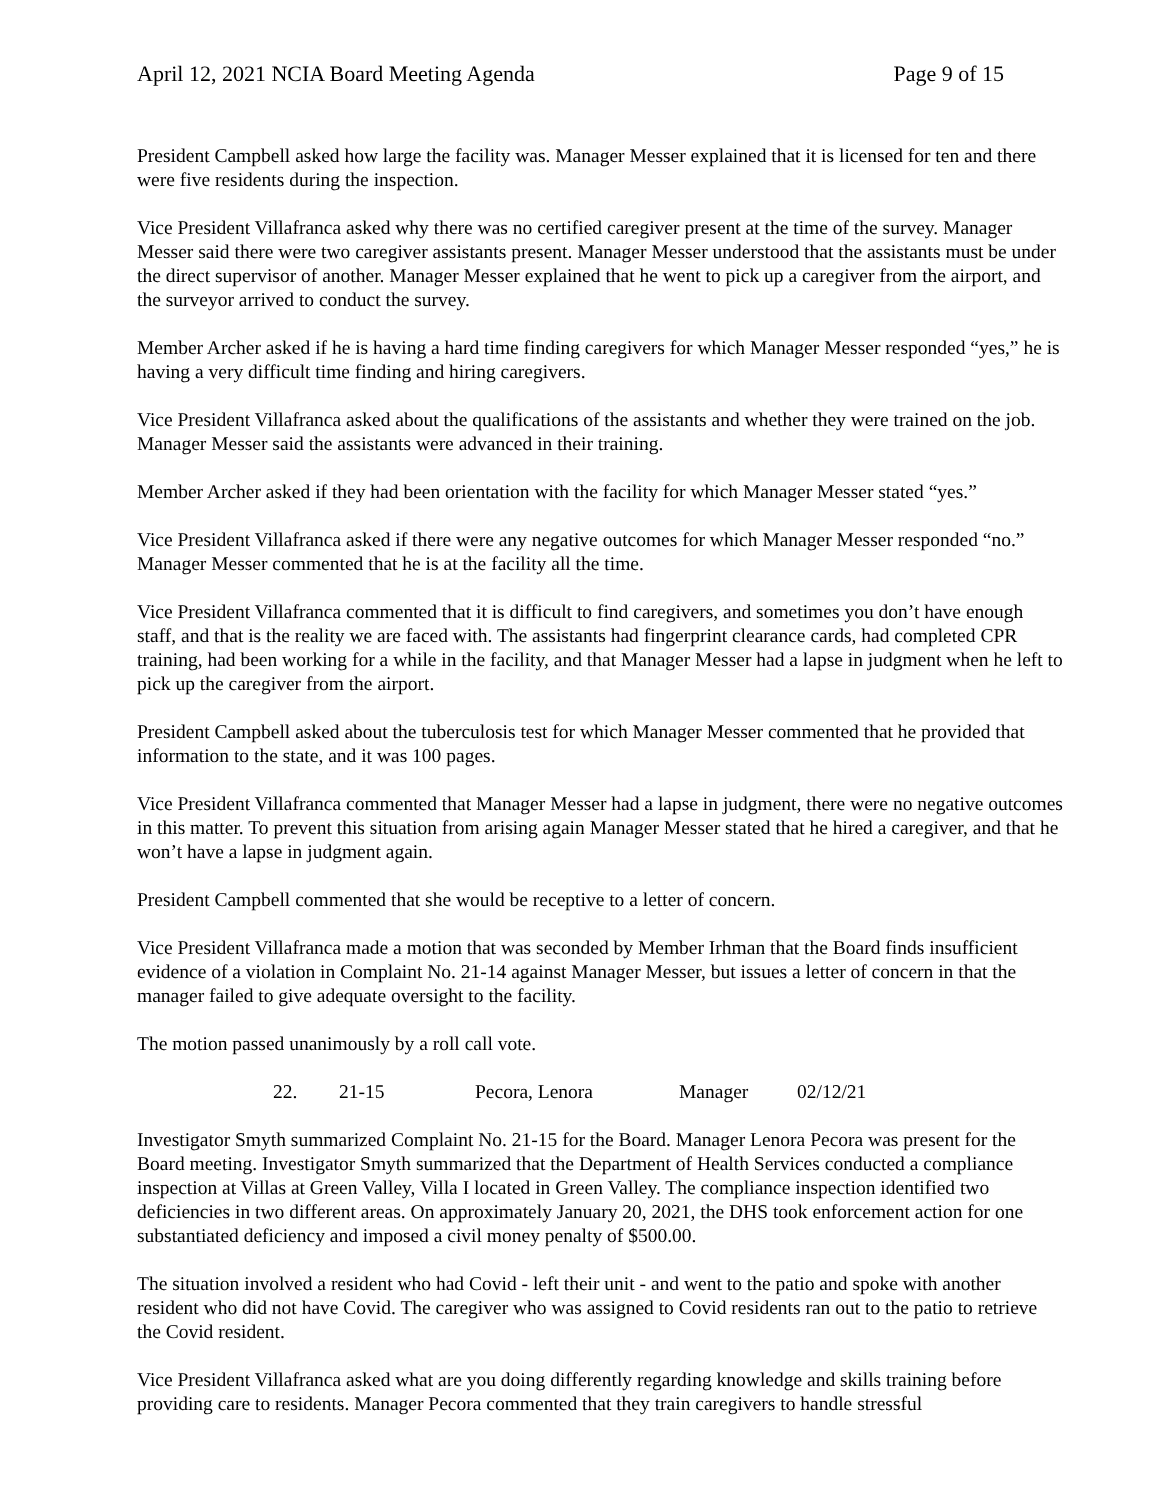April 12, 2021 NCIA Board Meeting Agenda Page 9 of 15
President Campbell asked how large the facility was. Manager Messer explained that it is licensed for ten and there were five residents during the inspection.
Vice President Villafranca asked why there was no certified caregiver present at the time of the survey. Manager Messer said there were two caregiver assistants present. Manager Messer understood that the assistants must be under the direct supervisor of another. Manager Messer explained that he went to pick up a caregiver from the airport, and the surveyor arrived to conduct the survey.
Member Archer asked if he is having a hard time finding caregivers for which Manager Messer responded “yes,” he is having a very difficult time finding and hiring caregivers.
Vice President Villafranca asked about the qualifications of the assistants and whether they were trained on the job. Manager Messer said the assistants were advanced in their training.
Member Archer asked if they had been orientation with the facility for which Manager Messer stated “yes.”
Vice President Villafranca asked if there were any negative outcomes for which Manager Messer responded “no.” Manager Messer commented that he is at the facility all the time.
Vice President Villafranca commented that it is difficult to find caregivers, and sometimes you don’t have enough staff, and that is the reality we are faced with. The assistants had fingerprint clearance cards, had completed CPR training, had been working for a while in the facility, and that Manager Messer had a lapse in judgment when he left to pick up the caregiver from the airport.
President Campbell asked about the tuberculosis test for which Manager Messer commented that he provided that information to the state, and it was 100 pages.
Vice President Villafranca commented that Manager Messer had a lapse in judgment, there were no negative outcomes in this matter. To prevent this situation from arising again Manager Messer stated that he hired a caregiver, and that he won’t have a lapse in judgment again.
President Campbell commented that she would be receptive to a letter of concern.
Vice President Villafranca made a motion that was seconded by Member Irhman that the Board finds insufficient evidence of a violation in Complaint No. 21-14 against Manager Messer, but issues a letter of concern in that the manager failed to give adequate oversight to the facility.
The motion passed unanimously by a roll call vote.
22. 21-15 Pecora, Lenora Manager 02/12/21
Investigator Smyth summarized Complaint No. 21-15 for the Board. Manager Lenora Pecora was present for the Board meeting. Investigator Smyth summarized that the Department of Health Services conducted a compliance inspection at Villas at Green Valley, Villa I located in Green Valley. The compliance inspection identified two deficiencies in two different areas. On approximately January 20, 2021, the DHS took enforcement action for one substantiated deficiency and imposed a civil money penalty of $500.00.
The situation involved a resident who had Covid - left their unit - and went to the patio and spoke with another resident who did not have Covid. The caregiver who was assigned to Covid residents ran out to the patio to retrieve the Covid resident.
Vice President Villafranca asked what are you doing differently regarding knowledge and skills training before providing care to residents. Manager Pecora commented that they train caregivers to handle stressful